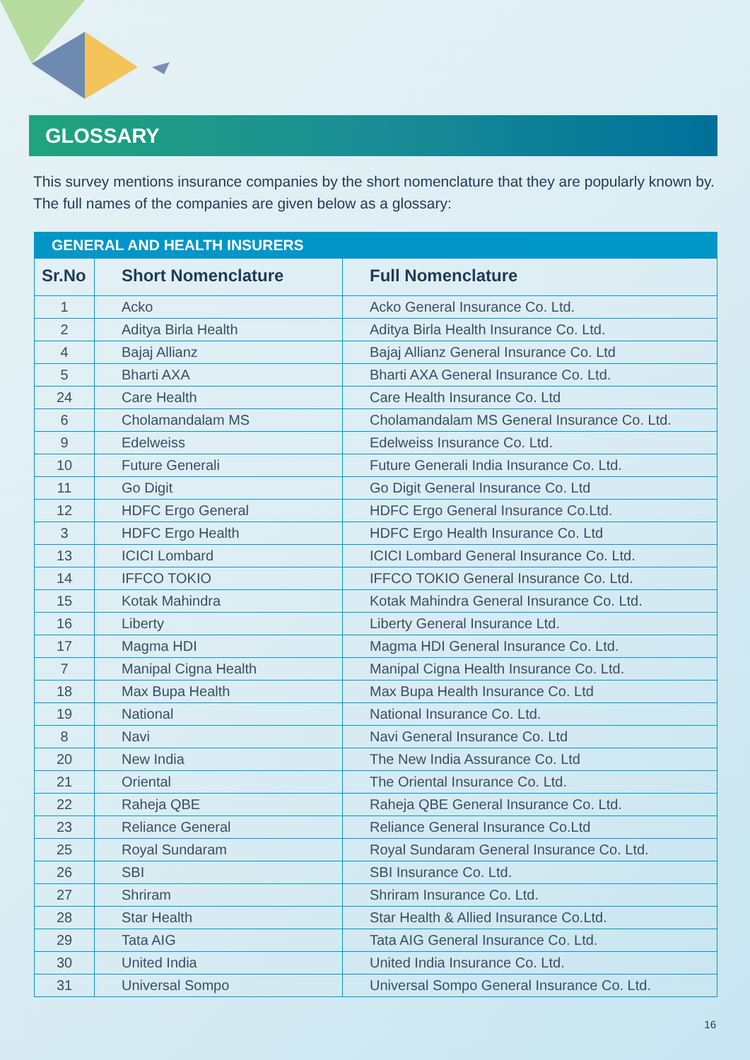GLOSSARY
This survey mentions insurance companies by the short nomenclature that they are popularly known by. The full names of the companies are given below as a glossary:
| GENERAL AND HEALTH INSURERS | | |
| --- | --- | --- |
| Sr.No | Short Nomenclature | Full Nomenclature |
| 1 | Acko | Acko General Insurance Co. Ltd. |
| 2 | Aditya Birla Health | Aditya Birla Health Insurance Co. Ltd. |
| 4 | Bajaj Allianz | Bajaj Allianz General Insurance Co. Ltd |
| 5 | Bharti AXA | Bharti AXA General Insurance Co. Ltd. |
| 24 | Care Health | Care Health Insurance Co. Ltd |
| 6 | Cholamandalam MS | Cholamandalam MS General Insurance Co. Ltd. |
| 9 | Edelweiss | Edelweiss Insurance Co. Ltd. |
| 10 | Future Generali | Future Generali India Insurance Co. Ltd. |
| 11 | Go Digit | Go Digit General Insurance Co. Ltd |
| 12 | HDFC Ergo General | HDFC Ergo General Insurance Co.Ltd. |
| 3 | HDFC Ergo Health | HDFC Ergo Health Insurance Co. Ltd |
| 13 | ICICI Lombard | ICICI Lombard General Insurance Co. Ltd. |
| 14 | IFFCO TOKIO | IFFCO TOKIO General Insurance Co. Ltd. |
| 15 | Kotak Mahindra | Kotak Mahindra General Insurance Co. Ltd. |
| 16 | Liberty | Liberty General Insurance Ltd. |
| 17 | Magma HDI | Magma HDI General Insurance Co. Ltd. |
| 7 | Manipal Cigna Health | Manipal Cigna Health Insurance Co. Ltd. |
| 18 | Max Bupa Health | Max Bupa Health Insurance Co. Ltd |
| 19 | National | National Insurance Co. Ltd. |
| 8 | Navi | Navi General Insurance Co. Ltd |
| 20 | New India | The New India Assurance Co. Ltd |
| 21 | Oriental | The Oriental Insurance Co. Ltd. |
| 22 | Raheja QBE | Raheja QBE General Insurance Co. Ltd. |
| 23 | Reliance General | Reliance General Insurance Co.Ltd |
| 25 | Royal Sundaram | Royal Sundaram General Insurance Co. Ltd. |
| 26 | SBI | SBI Insurance Co. Ltd. |
| 27 | Shriram | Shriram Insurance Co. Ltd. |
| 28 | Star Health | Star Health & Allied Insurance Co.Ltd. |
| 29 | Tata AIG | Tata AIG General Insurance Co. Ltd. |
| 30 | United India | United India Insurance Co. Ltd. |
| 31 | Universal Sompo | Universal Sompo General Insurance Co. Ltd. |
16